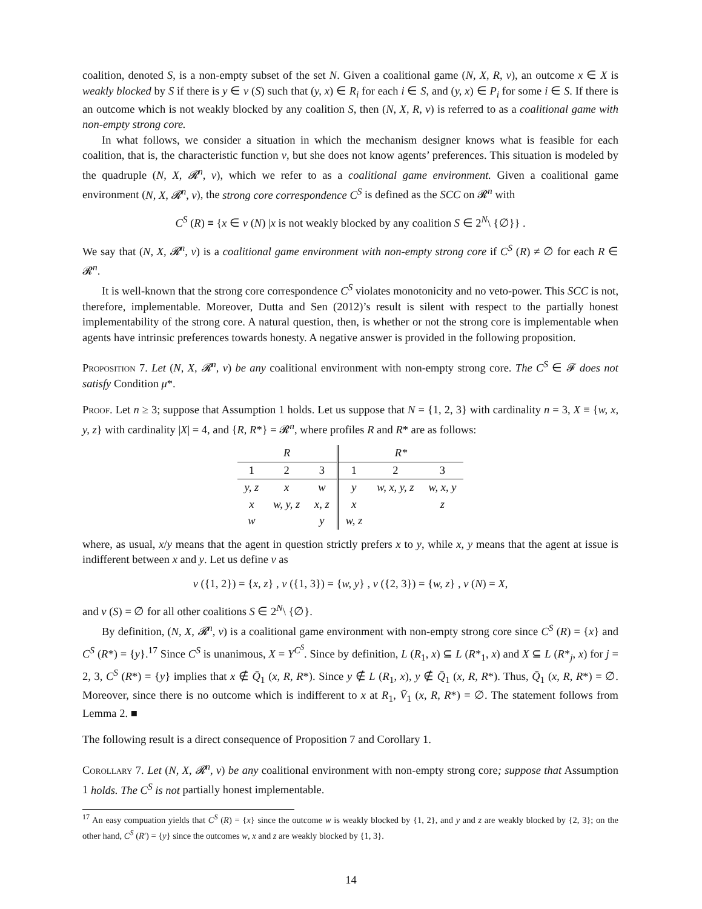coalition, denoted S, is a non-empty subset of the set N. Given a coalitional game (N, X, R, v), an outcome x ∈ X is weakly blocked by S if there is y ∈ v (S) such that (y, x) ∈ R<sub>i</sub> for each i ∈ S, and (y, x) ∈ P<sub>i</sub> for some i ∈ S. If there is an outcome which is not weakly blocked by any coalition S, then (N, X, R, v) is referred to as a coalitional game with non-empty strong core.
In what follows, we consider a situation in which the mechanism designer knows what is feasible for each coalition, that is, the characteristic function v, but she does not know agents’ preferences. This situation is modeled by the quadruple (N, X, 𝓡<sup>n</sup>, v), which we refer to as a coalitional game environment. Given a coalitional game environment (N, X, 𝓡<sup>n</sup>, v), the strong core correspondence C<sup>S</sup> is defined as the SCC on 𝓡<sup>n</sup> with
C<sup>S</sup> (R) ≡ {x ∈ v (N) |x is not weakly blocked by any coalition S ∈ 2<sup>N</sup>\ {∅}} .
We say that (N, X, 𝓡<sup>n</sup>, v) is a coalitional game environment with non-empty strong core if C<sup>S</sup> (R) ≠ ∅ for each R ∈ 𝓡<sup>n</sup>.
It is well-known that the strong core correspondence C<sup>S</sup> violates monotonicity and no veto-power. This SCC is not, therefore, implementable. Moreover, Dutta and Sen (2012)’s result is silent with respect to the partially honest implementability of the strong core. A natural question, then, is whether or not the strong core is implementable when agents have intrinsic preferences towards honesty. A negative answer is provided in the following proposition.
Proposition 7. Let (N, X, 𝓡<sup>n</sup>, v) be any coalitional environment with non-empty strong core. The C<sup>S</sup> ∈ 𝓕 does not satisfy Condition μ*.
Proof. Let n ≥ 3; suppose that Assumption 1 holds. Let us suppose that N = {1, 2, 3} with cardinality n = 3, X ≡ {w, x, y, z} with cardinality |X| = 4, and {R, R*} = 𝓡<sup>n</sup>, where profiles R and R* are as follows:
| R | | | R * | | |
| --- | --- | --- | --- | --- | --- |
| 1 | 2 | 3 | 1 | 2 | 3 |
| y, z | x | w | y | w, x, y, z | w, x, y |
| x | w, y, z | x, z | x | | z |
| w | | y | w, z | | |
where, as usual, x/y means that the agent in question strictly prefers x to y, while x, y means that the agent at issue is indifferent between x and y. Let us define v as
v ({1, 2}) = {x, z} , v ({1, 3}) = {w, y} , v ({2, 3}) = {w, z} , v (N) = X,
and v (S) = ∅ for all other coalitions S ∈ 2<sup>N</sup>\ {∅}.
By definition, (N, X, 𝓡<sup>n</sup>, v) is a coalitional game environment with non-empty strong core since C<sup>S</sup> (R) = {x} and C<sup>S</sup> (R*) = {y}.<sup>17</sup> Since C<sup>S</sup> is unanimous, X = Y<sup>C<sup>S</sup></sup>. Since by definition, L (R<sub>1</sub>, x) ⊆ L (R*<sub>1</sub>, x) and X ⊆ L (R*<sub>j</sub>, x) for j = 2, 3, C<sup>S</sup> (R*) = {y} implies that x ∉ Q̄<sub>1</sub> (x, R, R*). Since y ∉ L (R<sub>1</sub>, x), y ∉ Q̄<sub>1</sub> (x, R, R*). Thus, Q̄<sub>1</sub> (x, R, R*) = ∅. Moreover, since there is no outcome which is indifferent to x at R<sub>1</sub>, V̄<sub>1</sub> (x, R, R*) = ∅. The statement follows from Lemma 2. ■
The following result is a direct consequence of Proposition 7 and Corollary 1.
Corollary 7. Let (N, X, 𝓡<sup>n</sup>, v) be any coalitional environment with non-empty strong core; suppose that Assumption 1 holds. The C<sup>S</sup> is not partially honest implementable.
<sup>17</sup> An easy compuation yields that C<sup>S</sup> (R) = {x} since the outcome w is weakly blocked by {1, 2}, and y and z are weakly blocked by {2, 3}; on the other hand, C<sup>S</sup> (R′) = {y} since the outcomes w, x and z are weakly blocked by {1, 3}.
14